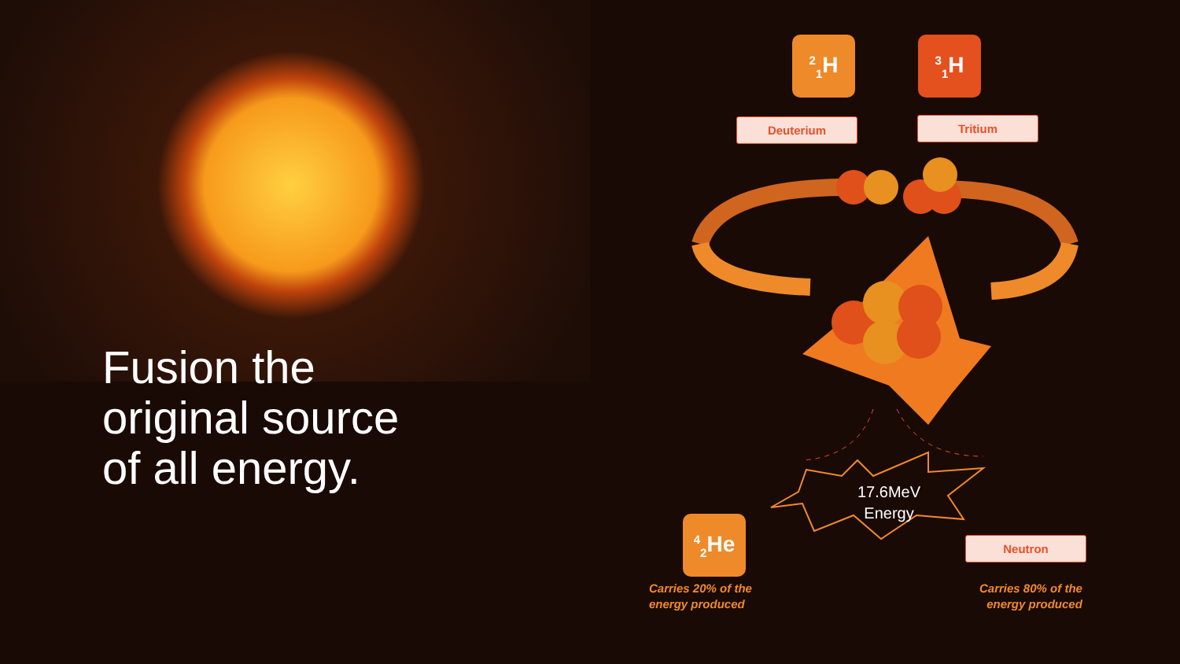Fusion the
original source
of all energy.
<sup>2</sup> <sub>1</sub>H <sup>3</sup> <sub>1</sub>H
Deuterium Tritium
17.6MeV
Energy
<sup>4</sup> <sub>2</sub>He
Neutron
Carries 20% of the
energy produced
Carries 80% of the
energy produced